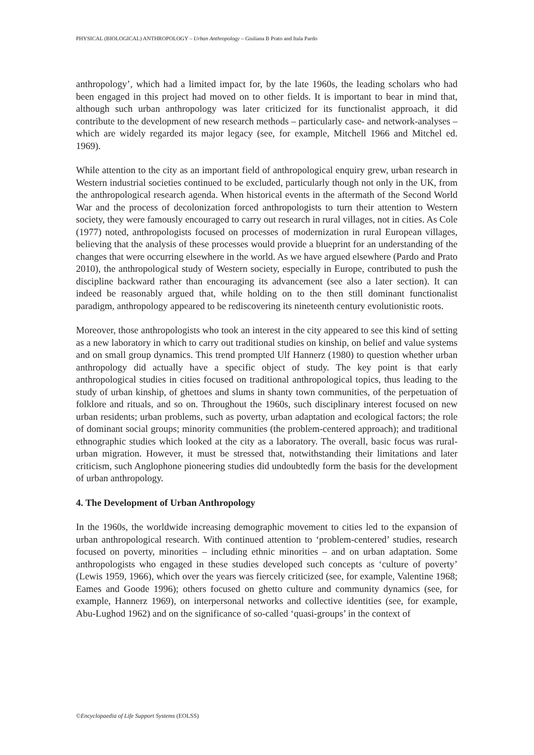PHYSICAL (BIOLOGICAL) ANTHROPOLOGY – Urban Anthropology – Giuliana B Prato and Itala Pardo
anthropology’, which had a limited impact for, by the late 1960s, the leading scholars who had been engaged in this project had moved on to other fields. It is important to bear in mind that, although such urban anthropology was later criticized for its functionalist approach, it did contribute to the development of new research methods – particularly case- and network-analyses – which are widely regarded its major legacy (see, for example, Mitchell 1966 and Mitchel ed. 1969).
While attention to the city as an important field of anthropological enquiry grew, urban research in Western industrial societies continued to be excluded, particularly though not only in the UK, from the anthropological research agenda. When historical events in the aftermath of the Second World War and the process of decolonization forced anthropologists to turn their attention to Western society, they were famously encouraged to carry out research in rural villages, not in cities. As Cole (1977) noted, anthropologists focused on processes of modernization in rural European villages, believing that the analysis of these processes would provide a blueprint for an understanding of the changes that were occurring elsewhere in the world. As we have argued elsewhere (Pardo and Prato 2010), the anthropological study of Western society, especially in Europe, contributed to push the discipline backward rather than encouraging its advancement (see also a later section). It can indeed be reasonably argued that, while holding on to the then still dominant functionalist paradigm, anthropology appeared to be rediscovering its nineteenth century evolutionistic roots.
Moreover, those anthropologists who took an interest in the city appeared to see this kind of setting as a new laboratory in which to carry out traditional studies on kinship, on belief and value systems and on small group dynamics. This trend prompted Ulf Hannerz (1980) to question whether urban anthropology did actually have a specific object of study. The key point is that early anthropological studies in cities focused on traditional anthropological topics, thus leading to the study of urban kinship, of ghettoes and slums in shanty town communities, of the perpetuation of folklore and rituals, and so on. Throughout the 1960s, such disciplinary interest focused on new urban residents; urban problems, such as poverty, urban adaptation and ecological factors; the role of dominant social groups; minority communities (the problem-centered approach); and traditional ethnographic studies which looked at the city as a laboratory. The overall, basic focus was rural-urban migration. However, it must be stressed that, notwithstanding their limitations and later criticism, such Anglophone pioneering studies did undoubtedly form the basis for the development of urban anthropology.
4. The Development of Urban Anthropology
In the 1960s, the worldwide increasing demographic movement to cities led to the expansion of urban anthropological research. With continued attention to ‘problem-centered’ studies, research focused on poverty, minorities – including ethnic minorities – and on urban adaptation. Some anthropologists who engaged in these studies developed such concepts as ‘culture of poverty’ (Lewis 1959, 1966), which over the years was fiercely criticized (see, for example, Valentine 1968; Eames and Goode 1996); others focused on ghetto culture and community dynamics (see, for example, Hannerz 1969), on interpersonal networks and collective identities (see, for example, Abu-Lughod 1962) and on the significance of so-called ‘quasi-groups’ in the context of
©Encyclopaedia of Life Support Systems (EOLSS)